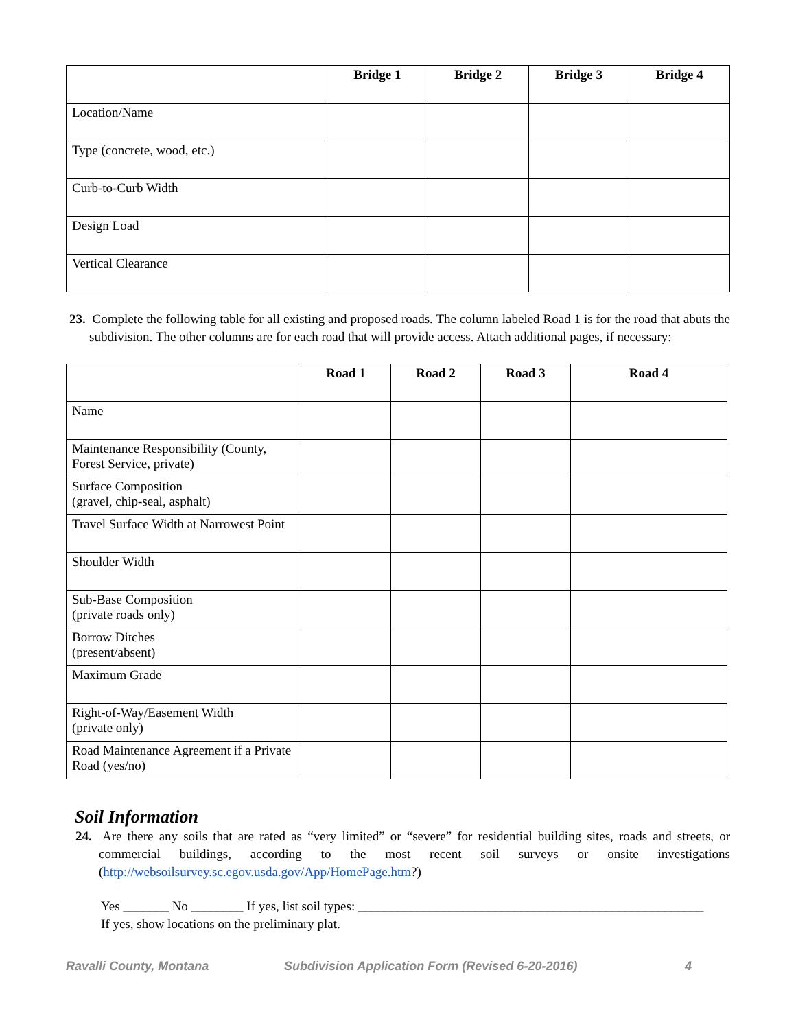| | Bridge 1 | Bridge 2 | Bridge 3 | Bridge 4 |
| --- | --- | --- | --- | --- |
| Location/Name | | | | |
| Type (concrete, wood, etc.) | | | | |
| Curb-to-Curb Width | | | | |
| Design Load | | | | |
| Vertical Clearance | | | | |
23. Complete the following table for all existing and proposed roads. The column labeled Road 1 is for the road that abuts the subdivision. The other columns are for each road that will provide access. Attach additional pages, if necessary:
| | Road 1 | Road 2 | Road 3 | Road 4 |
| --- | --- | --- | --- | --- |
| Name | | | | |
| Maintenance Responsibility (County, Forest Service, private) | | | | |
| Surface Composition (gravel, chip-seal, asphalt) | | | | |
| Travel Surface Width at Narrowest Point | | | | |
| Shoulder Width | | | | |
| Sub-Base Composition (private roads only) | | | | |
| Borrow Ditches (present/absent) | | | | |
| Maximum Grade | | | | |
| Right-of-Way/Easement Width (private only) | | | | |
| Road Maintenance Agreement if a Private Road (yes/no) | | | | |
Soil Information
24. Are there any soils that are rated as “very limited” or “severe” for residential building sites, roads and streets, or commercial buildings, according to the most recent soil surveys or onsite investigations (http://websoilsurvey.sc.egov.usda.gov/App/HomePage.htm?)
Yes _______ No ________ If yes, list soil types: _____________________________________________________
If yes, show locations on the preliminary plat.
Ravalli County, Montana Subdivision Application Form (Revised 6-20-2016) 4